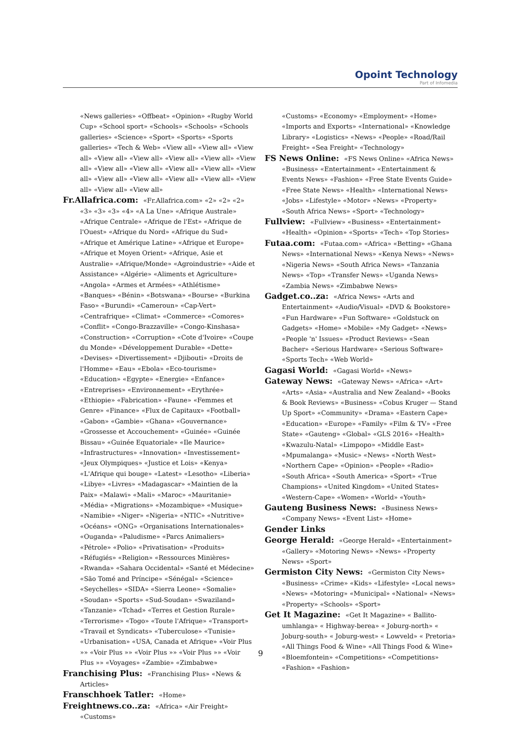Opoint Technology
Part of Infomedia
«News galleries» «Offbeat» «Opinion» «Rugby World Cup» «School sport» «Schools» «Schools» «Schools galleries» «Science» «Sport» «Sports» «Sports galleries» «Tech & Web» «View all» «View all» «View all» «View all» «View all» «View all» «View all» «View all» «View all» «View all» «View all» «View all» «View all» «View all» «View all» «View all» «View all» «View all» «View all» «View all»
Fr.Allafrica.com: «Fr.Allafrica.com» «2» «2» «2» «3» «3» «3» «4» «A La Une» «Afrique Australe» «Afrique Centrale» «Afrique de l'Est» «Afrique de l'Ouest» «Afrique du Nord» «Afrique du Sud» «Afrique et Amérique Latine» «Afrique et Europe» «Afrique et Moyen Orient» «Afrique, Asie et Australie» «Afrique/Monde» «Agroindustrie» «Aide et Assistance» «Algérie» «Aliments et Agriculture» «Angola» «Armes et Armées» «Athlétisme» «Banques» «Bénin» «Botswana» «Bourse» «Burkina Faso» «Burundi» «Cameroun» «Cap-Vert» «Centrafrique» «Climat» «Commerce» «Comores» «Conflit» «Congo-Brazzaville» «Congo-Kinshasa» «Construction» «Corruption» «Cote d'Ivoire» «Coupe du Monde» «Développement Durable» «Dette» «Devises» «Divertissement» «Djibouti» «Droits de l'Homme» «Eau» «Ebola» «Eco-tourisme» «Education» «Egypte» «Energie» «Enfance» «Entreprises» «Environnement» «Erythrée» «Ethiopie» «Fabrication» «Faune» «Femmes et Genre» «Finance» «Flux de Capitaux» «Football» «Gabon» «Gambie» «Ghana» «Gouvernance» «Grossesse et Accouchement» «Guinée» «Guinée Bissau» «Guinée Equatoriale» «Ile Maurice» «Infrastructures» «Innovation» «Investissement» «Jeux Olympiques» «Justice et Lois» «Kenya» «L'Afrique qui bouge» «Latest» «Lesotho» «Liberia» «Libye» «Livres» «Madagascar» «Maintien de la Paix» «Malawi» «Mali» «Maroc» «Mauritanie» «Média» «Migrations» «Mozambique» «Musique» «Namibie» «Niger» «Nigeria» «NTIC» «Nutritive» «Océans» «ONG» «Organisations Internationales» «Ouganda» «Paludisme» «Parcs Animaliers» «Pétrole» «Polio» «Privatisation» «Produits» «Réfugiés» «Religion» «Ressources Minières» «Rwanda» «Sahara Occidental» «Santé et Médecine» «São Tomé and Príncipe» «Sénégal» «Science» «Seychelles» «SIDA» «Sierra Leone» «Somalie» «Soudan» «Sports» «Sud-Soudan» «Swaziland» «Tanzanie» «Tchad» «Terres et Gestion Rurale» «Terrorisme» «Togo» «Toute l'Afrique» «Transport» «Travail et Syndicats» «Tuberculose» «Tunisie» «Urbanisation» «USA, Canada et Afrique» «Voir Plus »» «Voir Plus »» «Voir Plus »» «Voir Plus »» «Voir Plus »» «Voyages» «Zambie» «Zimbabwe»
Franchising Plus: «Franchising Plus» «News & Articles»
Franschhoek Tatler: «Home»
Freightnews.co..za: «Africa» «Air Freight» «Customs»
«Customs» «Economy» «Employment» «Home» «Imports and Exports» «International» «Knowledge Library» «Logistics» «News» «People» «Road/Rail Freight» «Sea Freight» «Technology»
FS News Online: «FS News Online» «Africa News» «Business» «Entertainment» «Entertainment & Events News» «Fashion» «Free State Events Guide» «Free State News» «Health» «International News» «Jobs» «Lifestyle» «Motor» «News» «Property» «South Africa News» «Sport» «Technology»
Fullview: «Fullview» «Business» «Entertainment» «Health» «Opinion» «Sports» «Tech» «Top Stories»
Futaa.com: «Futaa.com» «Africa» «Betting» «Ghana News» «International News» «Kenya News» «News» «Nigeria News» «South Africa News» «Tanzania News» «Top» «Transfer News» «Uganda News» «Zambia News» «Zimbabwe News»
Gadget.co..za: «Africa News» «Arts and Entertainment» «Audio/Visual» «DVD & Bookstore» «Fun Hardware» «Fun Software» «Goldstuck on Gadgets» «Home» «Mobile» «My Gadget» «News» «People 'n' Issues» «Product Reviews» «Sean Bacher» «Serious Hardware» «Serious Software» «Sports Tech» «Web World»
Gagasi World: «Gagasi World» «News»
Gateway News: «Gateway News» «Africa» «Art» «Arts» «Asia» «Australia and New Zealand» «Books & Book Reviews» «Business» «Cobus Kruger — Stand Up Sport» «Community» «Drama» «Eastern Cape» «Education» «Europe» «Family» «Film & TV» «Free State» «Gauteng» «Global» «GLS 2016» «Health» «Kwazulu-Natal» «Limpopo» «Middle East» «Mpumalanga» «Music» «News» «North West» «Northern Cape» «Opinion» «People» «Radio» «South Africa» «South America» «Sport» «True Champions» «United Kingdom» «United States» «Western-Cape» «Women» «World» «Youth»
Gauteng Business News: «Business News» «Company News» «Event List» «Home»
Gender Links
George Herald: «George Herald» «Entertainment» «Gallery» «Motoring News» «News» «Property News» «Sport»
Germiston City News: «Germiston City News» «Business» «Crime» «Kids» «Lifestyle» «Local news» «News» «Motoring» «Municipal» «National» «News» «Property» «Schools» «Sport»
Get It Magazine: «Get It Magazine» « Ballito-umhlanga» « Highway-berea» « Joburg-north» « Joburg-south» « Joburg-west» « Lowveld» « Pretoria» «All Things Food & Wine» «All Things Food & Wine» «Bloemfontein» «Competitions» «Competitions» «Fashion» «Fashion»
9